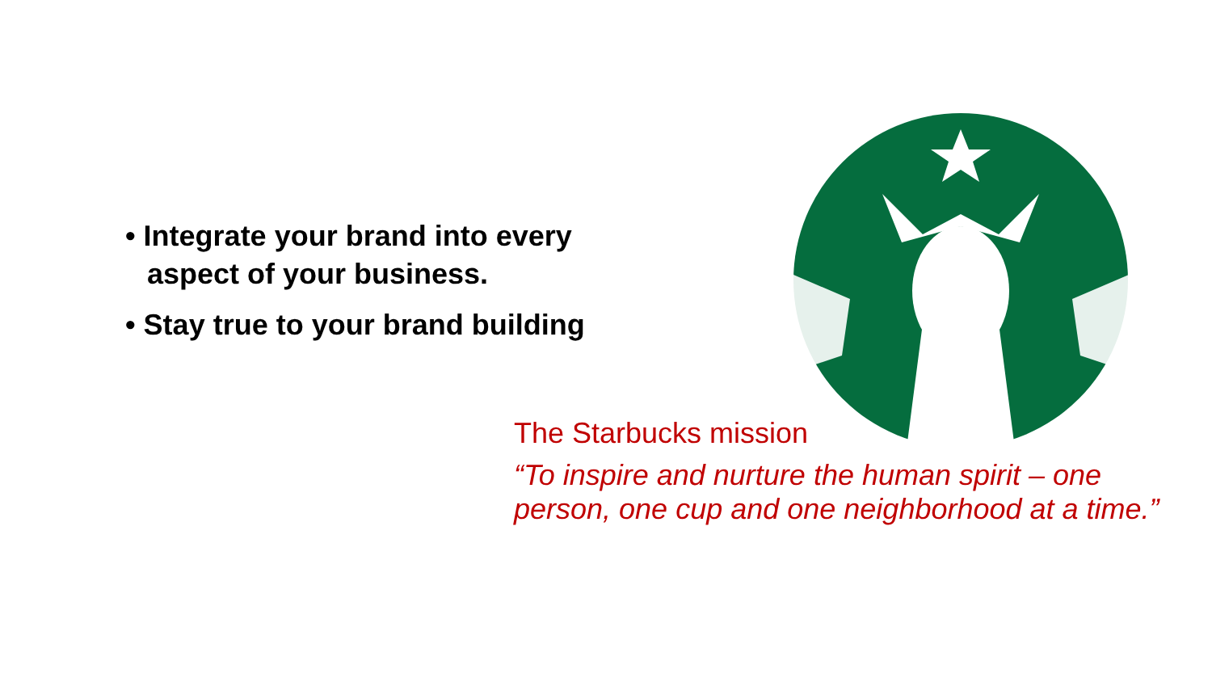• Integrate your brand into every aspect of your business.
• Stay true to your brand building
The Starbucks mission
“To inspire and nurture the human spirit – one person, one cup and one neighborhood at a time.”